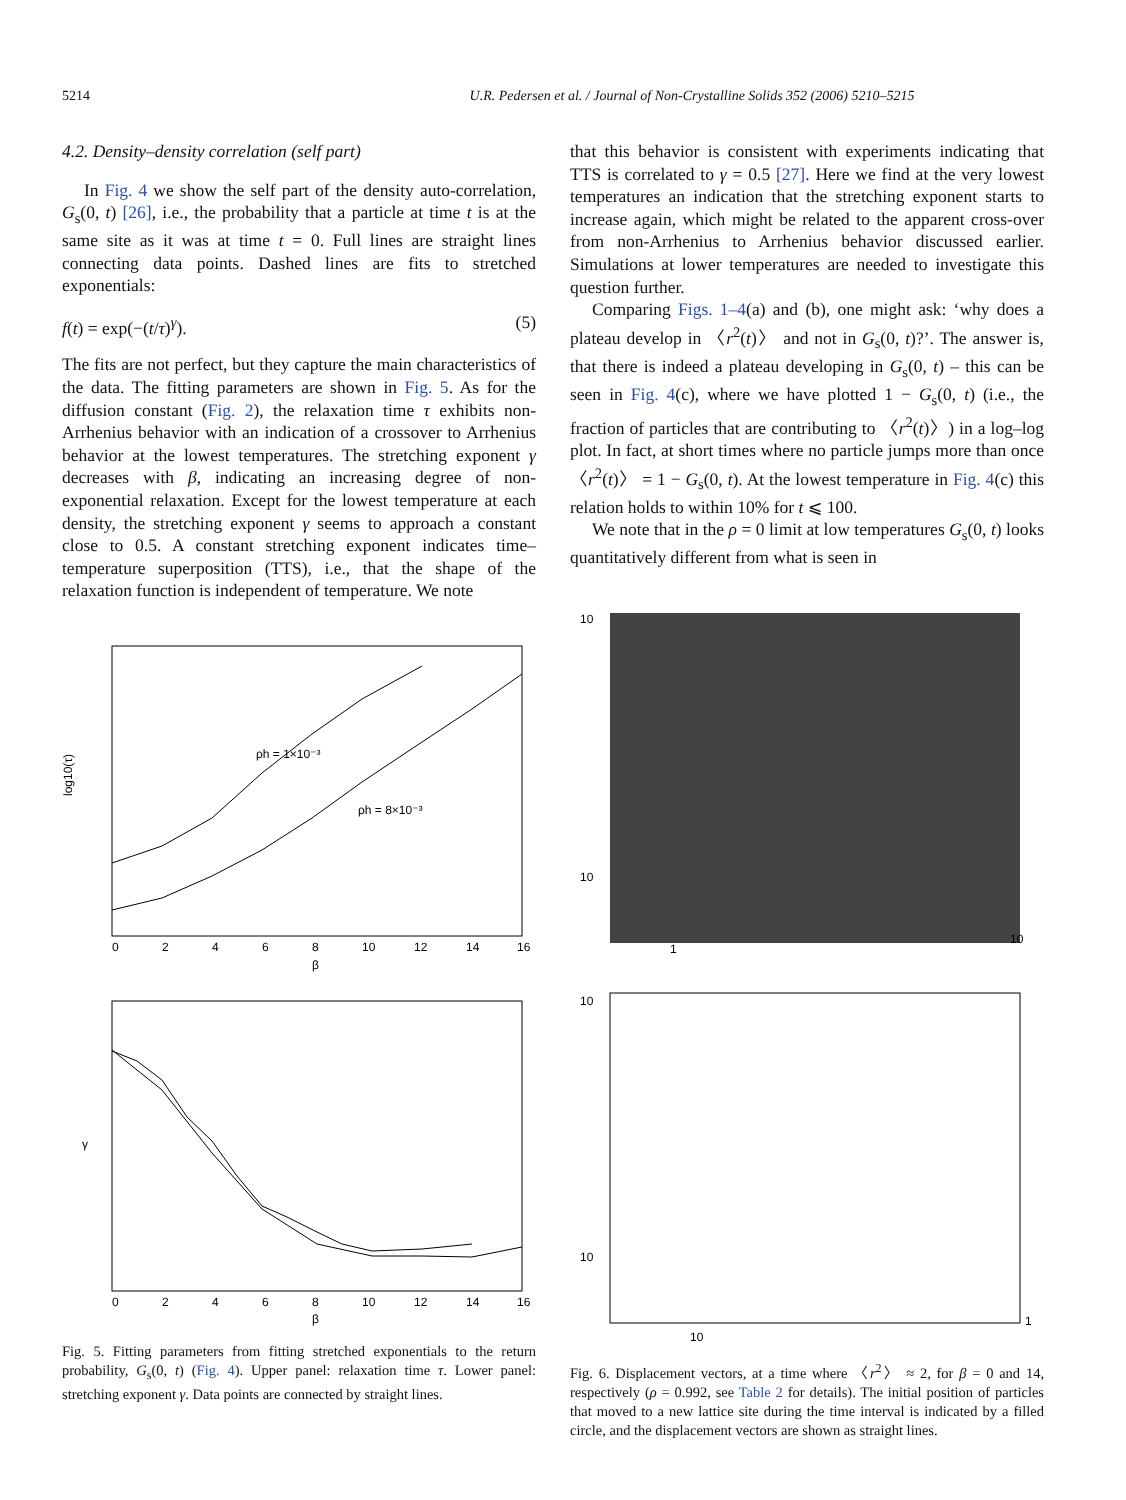5214 U.R. Pedersen et al. / Journal of Non-Crystalline Solids 352 (2006) 5210–5215
4.2. Density–density correlation (self part)
In Fig. 4 we show the self part of the density auto-correlation, G<sub>s</sub>(0, t) [26], i.e., the probability that a particle at time t is at the same site as it was at time t = 0. Full lines are straight lines connecting data points. Dashed lines are fits to stretched exponentials:
f(t) = exp(−(t/τ)<sup>γ</sup>). (5)
The fits are not perfect, but they capture the main characteristics of the data. The fitting parameters are shown in Fig. 5. As for the diffusion constant (Fig. 2), the relaxation time τ exhibits non-Arrhenius behavior with an indication of a crossover to Arrhenius behavior at the lowest temperatures. The stretching exponent γ decreases with β, indicating an increasing degree of non-exponential relaxation. Except for the lowest temperature at each density, the stretching exponent γ seems to approach a constant close to 0.5. A constant stretching exponent indicates time–temperature superposition (TTS), i.e., that the shape of the relaxation function is independent of temperature. We note
ρh = 1×10⁻³
ρh = 8×10⁻³
log10(τ)
0
2
4
6
8
10
12
14
16
β
0
2
4
6
8
10
12
14
16
β
γ
Fig. 5. Fitting parameters from fitting stretched exponentials to the return probability, G<sub>s</sub>(0, t) (Fig. 4). Upper panel: relaxation time τ. Lower panel: stretching exponent γ. Data points are connected by straight lines.
that this behavior is consistent with experiments indicating that TTS is correlated to γ = 0.5 [27]. Here we find at the very lowest temperatures an indication that the stretching exponent starts to increase again, which might be related to the apparent cross-over from non-Arrhenius to Arrhenius behavior discussed earlier. Simulations at lower temperatures are needed to investigate this question further.
Comparing Figs. 1–4(a) and (b), one might ask: ‘why does a plateau develop in 〈r<sup>2</sup>(t)〉 and not in G<sub>s</sub>(0, t)?’. The answer is, that there is indeed a plateau developing in G<sub>s</sub>(0, t) – this can be seen in Fig. 4(c), where we have plotted 1 − G<sub>s</sub>(0, t) (i.e., the fraction of particles that are contributing to 〈r<sup>2</sup>(t)〉) in a log–log plot. In fact, at short times where no particle jumps more than once 〈r<sup>2</sup>(t)〉 = 1 − G<sub>s</sub>(0, t). At the lowest temperature in Fig. 4(c) this relation holds to within 10% for t ⩽ 100.
We note that in the ρ = 0 limit at low temperatures G<sub>s</sub>(0, t) looks quantitatively different from what is seen in
10
10
1
10
10
10
10
1
Fig. 6. Displacement vectors, at a time where 〈r<sup>2</sup>〉 ≈ 2, for β = 0 and 14, respectively (ρ = 0.992, see Table 2 for details). The initial position of particles that moved to a new lattice site during the time interval is indicated by a filled circle, and the displacement vectors are shown as straight lines.